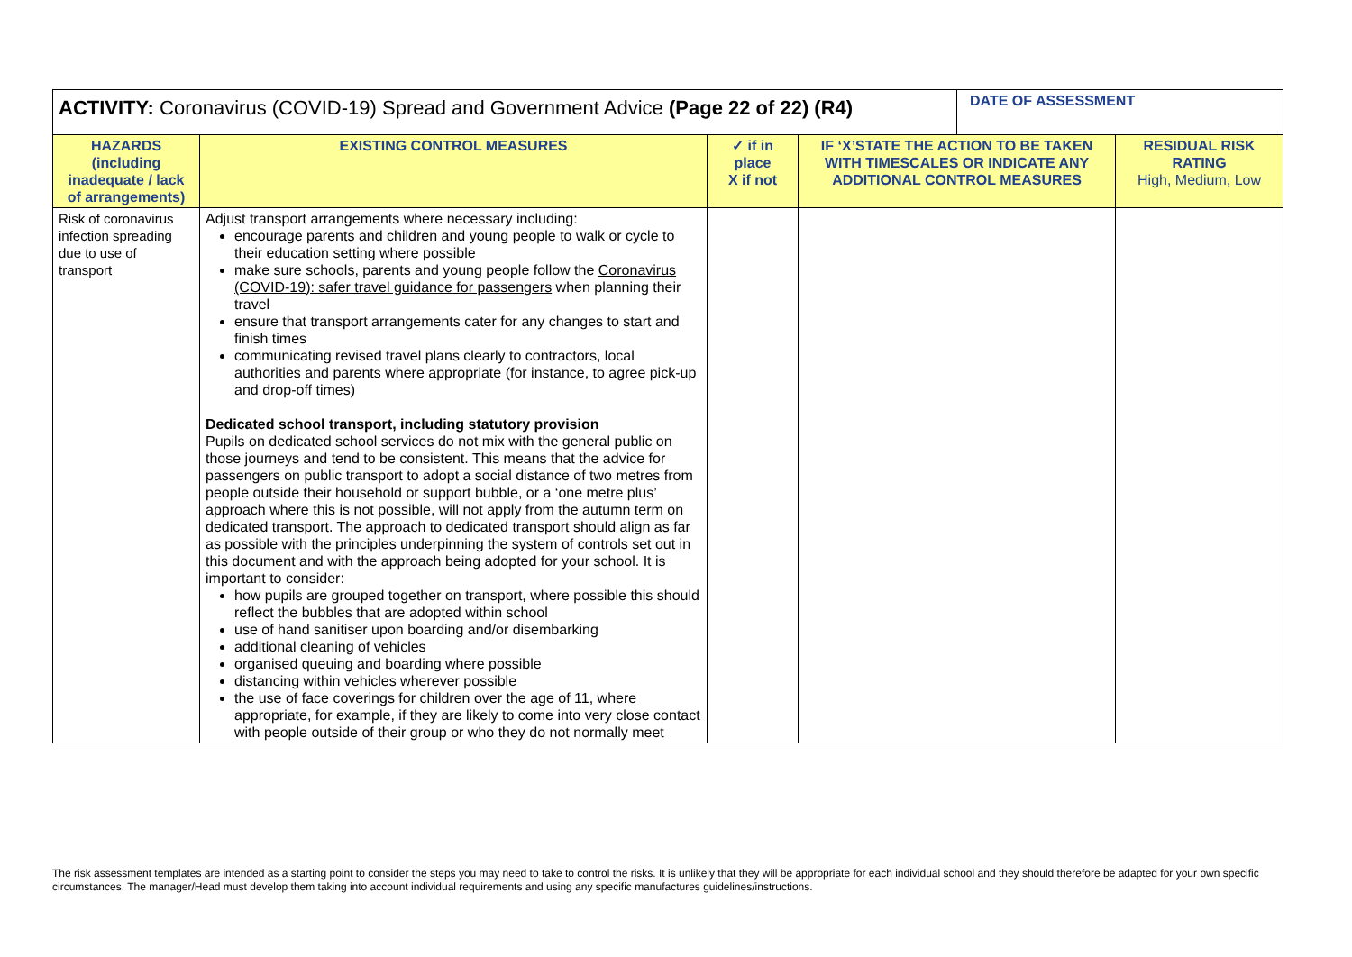| ACTIVITY: Coronavirus (COVID-19) Spread and Government Advice (Page 22 of 22) (R4) | | | | DATE OF ASSESSMENT | |
| HAZARDS (including inadequate / lack of arrangements) | EXISTING CONTROL MEASURES | ✓ if in place X if not | IF ‘X’STATE THE ACTION TO BE TAKEN WITH TIMESCALES OR INDICATE ANY ADDITIONAL CONTROL MEASURES | | RESIDUAL RISK RATING High, Medium, Low |
| Risk of coronavirus infection spreading due to use of transport | Adjust transport arrangements where necessary including: encourage parents and children and young people to walk or cycle to their education setting where possible make sure schools, parents and young people follow the Coronavirus (COVID-19): safer travel guidance for passengers when planning their travel ensure that transport arrangements cater for any changes to start and finish times communicating revised travel plans clearly to contractors, local authorities and parents where appropriate (for instance, to agree pick-up and drop-off times) Dedicated school transport, including statutory provision Pupils on dedicated school services do not mix with the general public on those journeys and tend to be consistent. This means that the advice for passengers on public transport to adopt a social distance of two metres from people outside their household or support bubble, or a ‘one metre plus’ approach where this is not possible, will not apply from the autumn term on dedicated transport. The approach to dedicated transport should align as far as possible with the principles underpinning the system of controls set out in this document and with the approach being adopted for your school. It is important to consider: how pupils are grouped together on transport, where possible this should reflect the bubbles that are adopted within school use of hand sanitiser upon boarding and/or disembarking additional cleaning of vehicles organised queuing and boarding where possible distancing within vehicles wherever possible the use of face coverings for children over the age of 11, where appropriate, for example, if they are likely to come into very close contact with people outside of their group or who they do not normally meet | | | | |
The risk assessment templates are intended as a starting point to consider the steps you may need to take to control the risks. It is unlikely that they will be appropriate for each individual school and they should therefore be adapted for your own specific circumstances. The manager/Head must develop them taking into account individual requirements and using any specific manufactures guidelines/instructions.